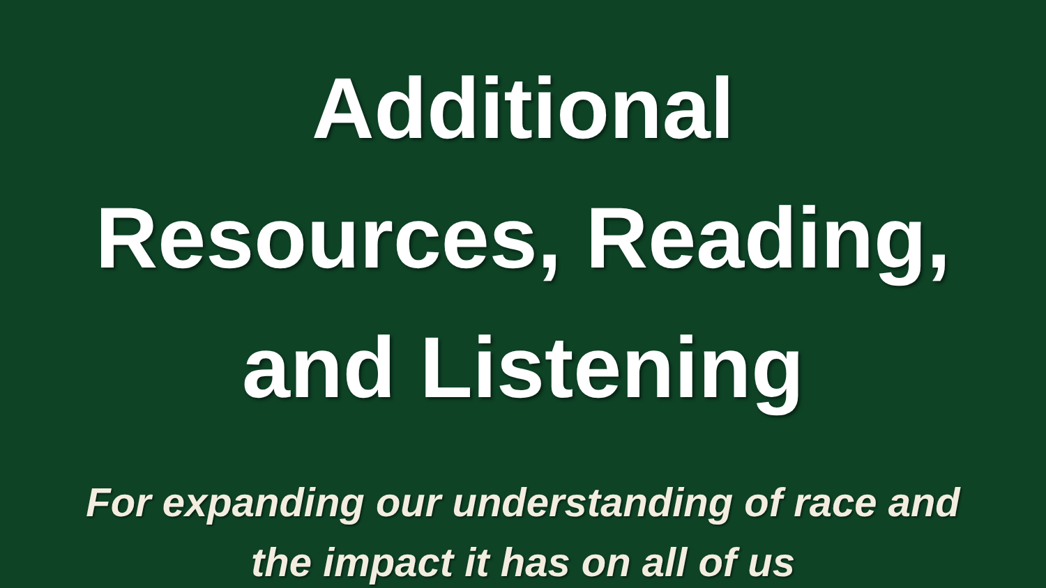Additional
Resources, Reading,
and Listening
For expanding our understanding of race and
the impact it has on all of us